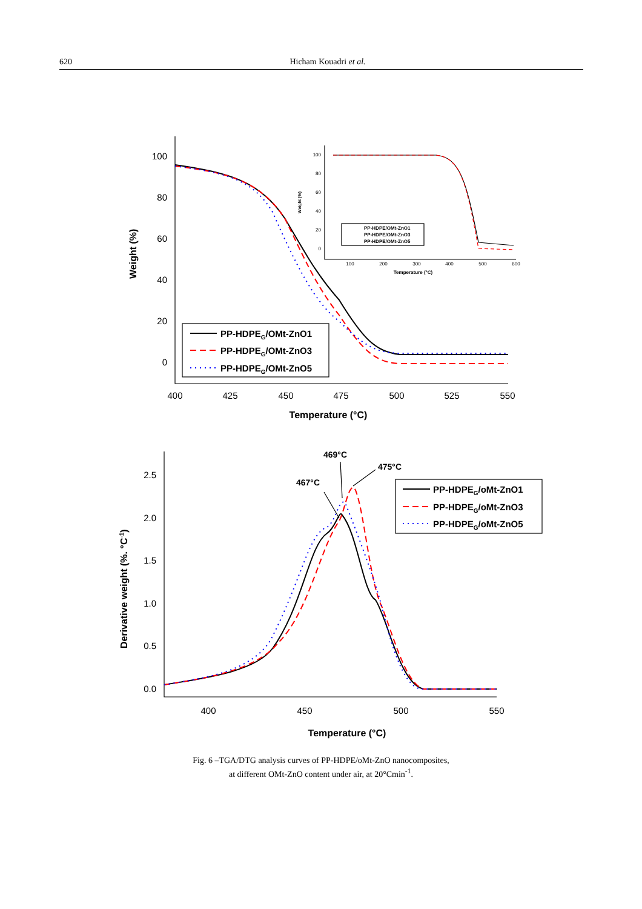620 Hicham Kouadri et al.
100
80
60
40
20
0
400
425
450
475
500
525
550
Temperature (°C)
Weight (%)
PP-HDPEG/OMt-ZnO1
PP-HDPEG/OMt-ZnO3
PP-HDPEG/OMt-ZnO5
100
80
60
40
20
0
100
200
300
400
500
600
Temperature (°C)
Weight (%)
PP-HDPE/OMt-ZnO1
PP-HDPE/OMt-ZnO3
PP-HDPE/OMt-ZnO5
2.5
2.0
1.5
1.0
0.5
0.0
400
450
500
550
Temperature (°C)
Derivative weight (%. °C-1)
469°C
467°C
475°C
PP-HDPEG/oMt-ZnO1
PP-HDPEG/oMt-ZnO3
PP-HDPEG/oMt-ZnO5
Fig. 6 –TGA/DTG analysis curves of PP-HDPE/oMt-ZnO nanocomposites,
at different OMt-ZnO content under air, at 20°Cmin<sup>-1</sup>.